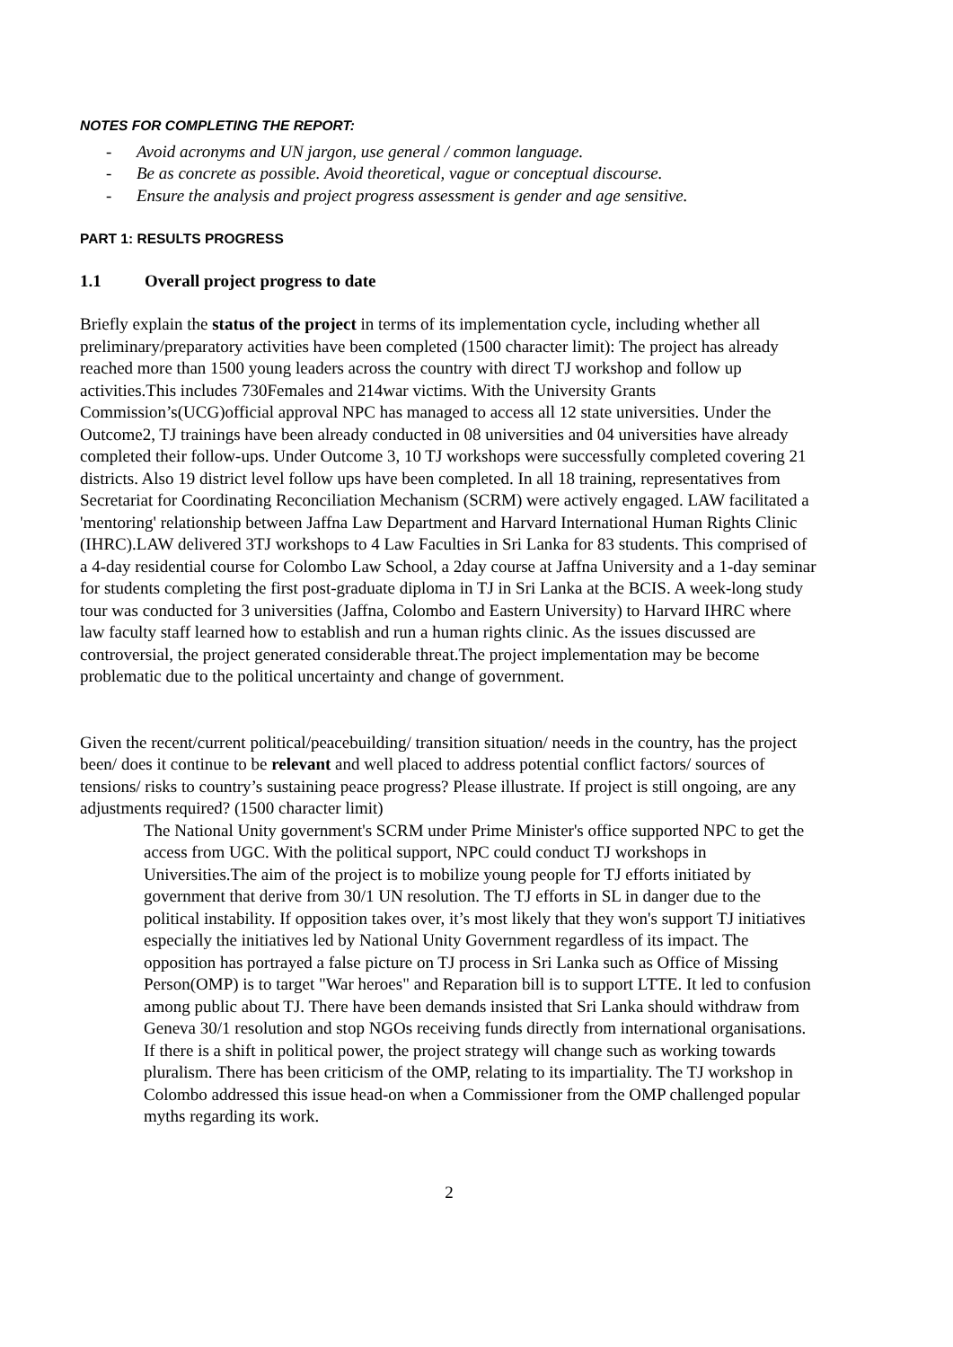NOTES FOR COMPLETING THE REPORT:
- Avoid acronyms and UN jargon, use general / common language.
- Be as concrete as possible. Avoid theoretical, vague or conceptual discourse.
- Ensure the analysis and project progress assessment is gender and age sensitive.
PART 1: RESULTS PROGRESS
1.1 Overall project progress to date
Briefly explain the status of the project in terms of its implementation cycle, including whether all preliminary/preparatory activities have been completed (1500 character limit): The project has already reached more than 1500 young leaders across the country with direct TJ workshop and follow up activities.This includes 730Females and 214war victims. With the University Grants Commission’s(UCG)official approval NPC has managed to access all 12 state universities. Under the Outcome2, TJ trainings have been already conducted in 08 universities and 04 universities have already completed their follow-ups. Under Outcome 3, 10 TJ workshops were successfully completed covering 21 districts. Also 19 district level follow ups have been completed. In all 18 training, representatives from Secretariat for Coordinating Reconciliation Mechanism (SCRM) were actively engaged. LAW facilitated a 'mentoring' relationship between Jaffna Law Department and Harvard International Human Rights Clinic (IHRC).LAW delivered 3TJ workshops to 4 Law Faculties in Sri Lanka for 83 students. This comprised of a 4-day residential course for Colombo Law School, a 2day course at Jaffna University and a 1-day seminar for students completing the first post-graduate diploma in TJ in Sri Lanka at the BCIS. A week-long study tour was conducted for 3 universities (Jaffna, Colombo and Eastern University) to Harvard IHRC where law faculty staff learned how to establish and run a human rights clinic. As the issues discussed are controversial, the project generated considerable threat.The project implementation may be become problematic due to the political uncertainty and change of government.
Given the recent/current political/peacebuilding/ transition situation/ needs in the country, has the project been/ does it continue to be relevant and well placed to address potential conflict factors/ sources of tensions/ risks to country’s sustaining peace progress? Please illustrate. If project is still ongoing, are any adjustments required? (1500 character limit)
The National Unity government's SCRM under Prime Minister's office supported NPC to get the access from UGC. With the political support, NPC could conduct TJ workshops in Universities.The aim of the project is to mobilize young people for TJ efforts initiated by government that derive from 30/1 UN resolution. The TJ efforts in SL in danger due to the political instability. If opposition takes over, it’s most likely that they won's support TJ initiatives especially the initiatives led by National Unity Government regardless of its impact. The opposition has portrayed a false picture on TJ process in Sri Lanka such as Office of Missing Person(OMP) is to target "War heroes" and Reparation bill is to support LTTE. It led to confusion among public about TJ. There have been demands insisted that Sri Lanka should withdraw from Geneva 30/1 resolution and stop NGOs receiving funds directly from international organisations. If there is a shift in political power, the project strategy will change such as working towards pluralism. There has been criticism of the OMP, relating to its impartiality. The TJ workshop in Colombo addressed this issue head-on when a Commissioner from the OMP challenged popular myths regarding its work.
2